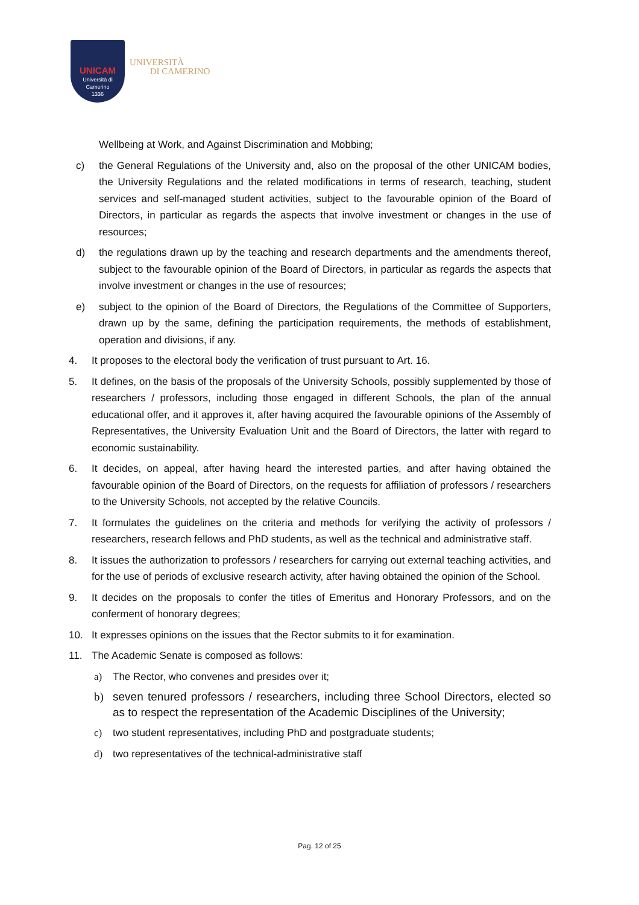UNICAM
Università di Camerino
1336
UNIVERSITÀ
DI CAMERINO
Wellbeing at Work, and Against Discrimination and Mobbing;
c) the General Regulations of the University and, also on the proposal of the other UNICAM bodies, the University Regulations and the related modifications in terms of research, teaching, student services and self-managed student activities, subject to the favourable opinion of the Board of Directors, in particular as regards the aspects that involve investment or changes in the use of resources;
d) the regulations drawn up by the teaching and research departments and the amendments thereof, subject to the favourable opinion of the Board of Directors, in particular as regards the aspects that involve investment or changes in the use of resources;
e) subject to the opinion of the Board of Directors, the Regulations of the Committee of Supporters, drawn up by the same, defining the participation requirements, the methods of establishment, operation and divisions, if any.
4. It proposes to the electoral body the verification of trust pursuant to Art. 16.
5. It defines, on the basis of the proposals of the University Schools, possibly supplemented by those of researchers / professors, including those engaged in different Schools, the plan of the annual educational offer, and it approves it, after having acquired the favourable opinions of the Assembly of Representatives, the University Evaluation Unit and the Board of Directors, the latter with regard to economic sustainability.
6. It decides, on appeal, after having heard the interested parties, and after having obtained the favourable opinion of the Board of Directors, on the requests for affiliation of professors / researchers to the University Schools, not accepted by the relative Councils.
7. It formulates the guidelines on the criteria and methods for verifying the activity of professors / researchers, research fellows and PhD students, as well as the technical and administrative staff.
8. It issues the authorization to professors / researchers for carrying out external teaching activities, and for the use of periods of exclusive research activity, after having obtained the opinion of the School.
9. It decides on the proposals to confer the titles of Emeritus and Honorary Professors, and on the conferment of honorary degrees;
10. It expresses opinions on the issues that the Rector submits to it for examination.
11. The Academic Senate is composed as follows:
a) The Rector, who convenes and presides over it;
b) seven tenured professors / researchers, including three School Directors, elected so as to respect the representation of the Academic Disciplines of the University;
c) two student representatives, including PhD and postgraduate students;
d) two representatives of the technical-administrative staff
Pag. 12 of 25